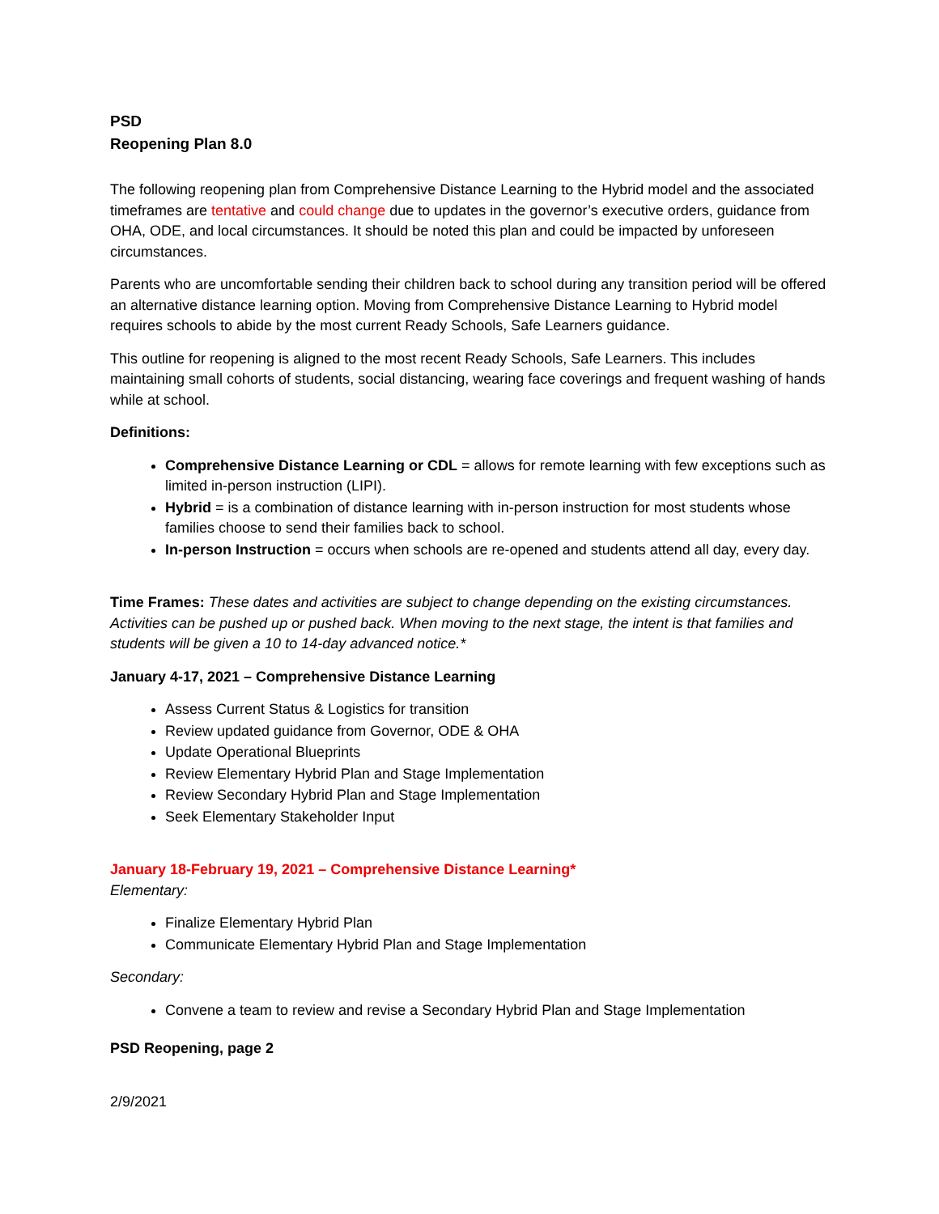PSD
Reopening Plan 8.0
The following reopening plan from Comprehensive Distance Learning to the Hybrid model and the associated timeframes are tentative and could change due to updates in the governor’s executive orders, guidance from OHA, ODE, and local circumstances. It should be noted this plan and could be impacted by unforeseen circumstances.
Parents who are uncomfortable sending their children back to school during any transition period will be offered an alternative distance learning option. Moving from Comprehensive Distance Learning to Hybrid model requires schools to abide by the most current Ready Schools, Safe Learners guidance.
This outline for reopening is aligned to the most recent Ready Schools, Safe Learners. This includes maintaining small cohorts of students, social distancing, wearing face coverings and frequent washing of hands while at school.
Definitions:
Comprehensive Distance Learning or CDL = allows for remote learning with few exceptions such as limited in-person instruction (LIPI).
Hybrid = is a combination of distance learning with in-person instruction for most students whose families choose to send their families back to school.
In-person Instruction = occurs when schools are re-opened and students attend all day, every day.
Time Frames: These dates and activities are subject to change depending on the existing circumstances. Activities can be pushed up or pushed back. When moving to the next stage, the intent is that families and students will be given a 10 to 14-day advanced notice.*
January 4-17, 2021 – Comprehensive Distance Learning
Assess Current Status & Logistics for transition
Review updated guidance from Governor, ODE & OHA
Update Operational Blueprints
Review Elementary Hybrid Plan and Stage Implementation
Review Secondary Hybrid Plan and Stage Implementation
Seek Elementary Stakeholder Input
January 18-February 19, 2021 – Comprehensive Distance Learning*
Elementary:
Finalize Elementary Hybrid Plan
Communicate Elementary Hybrid Plan and Stage Implementation
Secondary:
Convene a team to review and revise a Secondary Hybrid Plan and Stage Implementation
PSD Reopening, page 2
2/9/2021